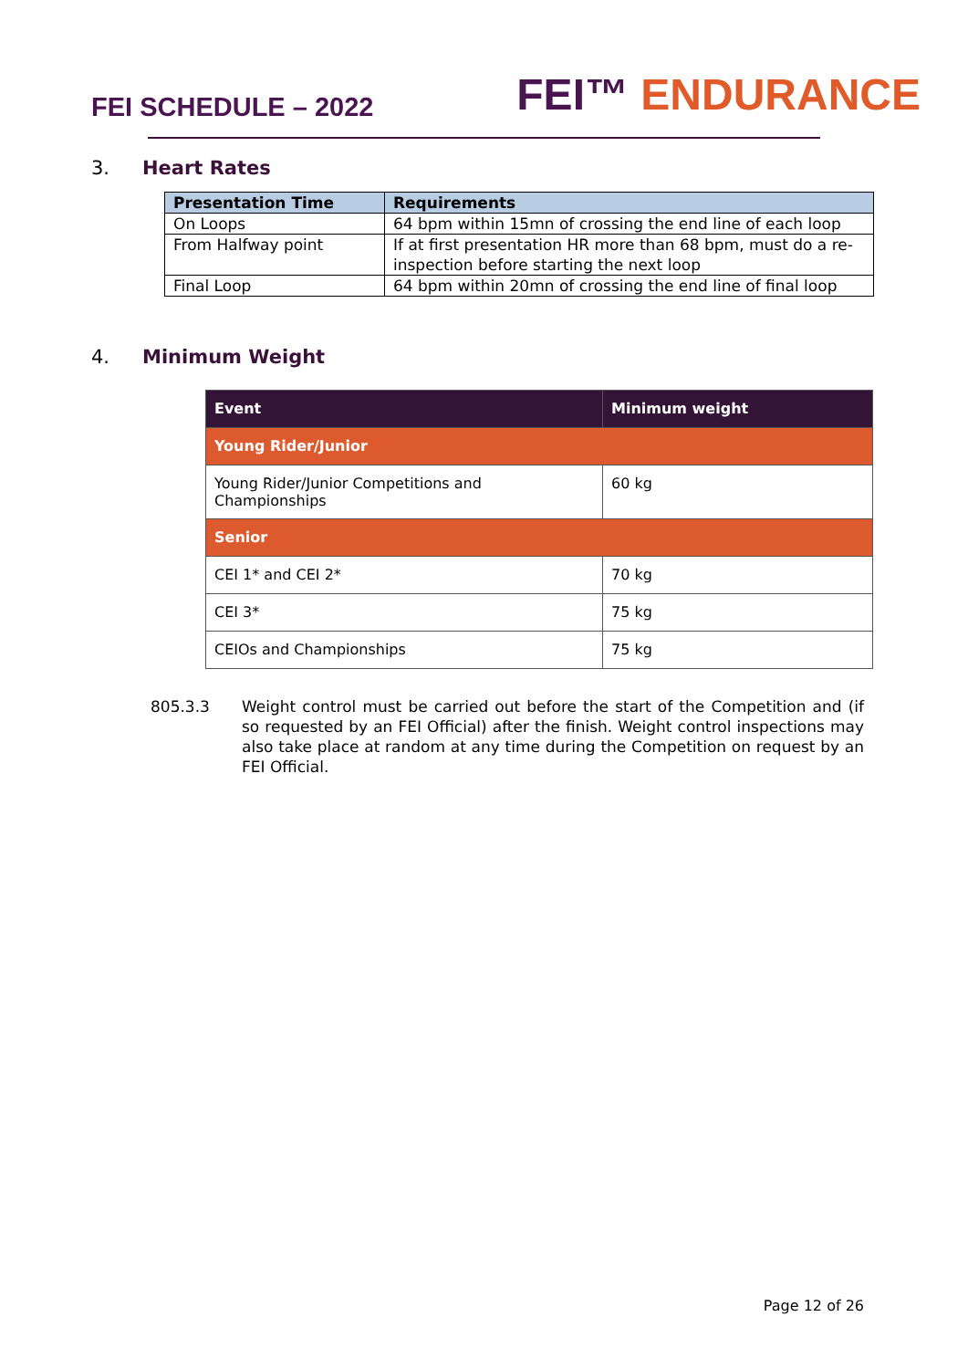FEI SCHEDULE – 2022
FEI™ ENDURANCE
3. Heart Rates
| Presentation Time | Requirements |
| --- | --- |
| On Loops | 64 bpm within 15mn of crossing the end line of each loop |
| From Halfway point | If at first presentation HR more than 68 bpm, must do a re-inspection before starting the next loop |
| Final Loop | 64 bpm within 20mn of crossing the end line of final loop |
4. Minimum Weight
| Event | Minimum weight |
| --- | --- |
| Young Rider/Junior | |
| Young Rider/Junior Competitions and Championships | 60 kg |
| Senior | |
| CEI 1* and CEI 2* | 70 kg |
| CEI 3* | 75 kg |
| CEIOs and Championships | 75 kg |
805.3.3 Weight control must be carried out before the start of the Competition and (if so requested by an FEI Official) after the finish. Weight control inspections may also take place at random at any time during the Competition on request by an FEI Official.
Page 12 of 26